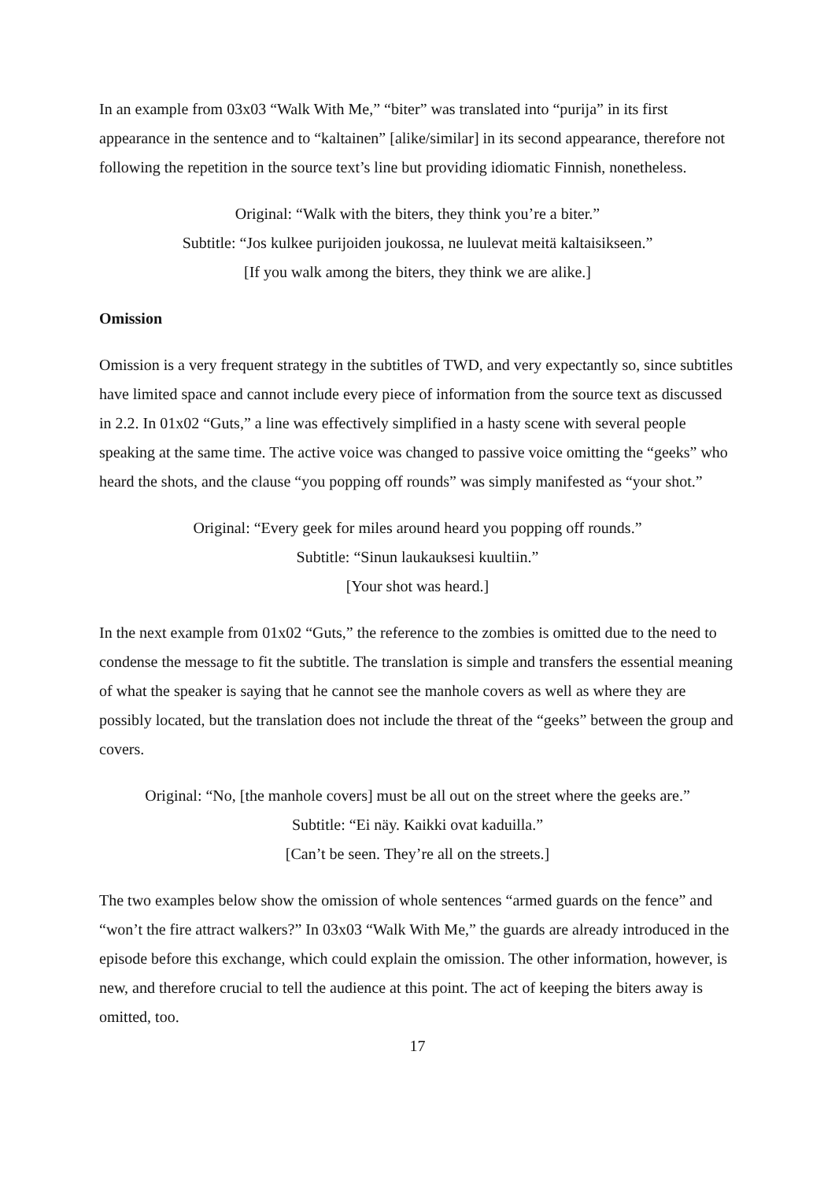In an example from 03x03 “Walk With Me,” “biter” was translated into “purija” in its first appearance in the sentence and to “kaltainen” [alike/similar] in its second appearance, therefore not following the repetition in the source text’s line but providing idiomatic Finnish, nonetheless.
Original: “Walk with the biters, they think you’re a biter.”
Subtitle: “Jos kulkee purijoiden joukossa, ne luulevat meitä kaltaisikseen.”
[If you walk among the biters, they think we are alike.]
Omission
Omission is a very frequent strategy in the subtitles of TWD, and very expectantly so, since subtitles have limited space and cannot include every piece of information from the source text as discussed in 2.2. In 01x02 “Guts,” a line was effectively simplified in a hasty scene with several people speaking at the same time. The active voice was changed to passive voice omitting the “geeks” who heard the shots, and the clause “you popping off rounds” was simply manifested as “your shot.”
Original: “Every geek for miles around heard you popping off rounds.”
Subtitle: “Sinun laukauksesi kuultiin.”
[Your shot was heard.]
In the next example from 01x02 “Guts,” the reference to the zombies is omitted due to the need to condense the message to fit the subtitle. The translation is simple and transfers the essential meaning of what the speaker is saying that he cannot see the manhole covers as well as where they are possibly located, but the translation does not include the threat of the “geeks” between the group and covers.
Original: “No, [the manhole covers] must be all out on the street where the geeks are.”
Subtitle: “Ei näy. Kaikki ovat kaduilla.”
[Can’t be seen. They’re all on the streets.]
The two examples below show the omission of whole sentences “armed guards on the fence” and “won’t the fire attract walkers?” In 03x03 “Walk With Me,” the guards are already introduced in the episode before this exchange, which could explain the omission. The other information, however, is new, and therefore crucial to tell the audience at this point. The act of keeping the biters away is omitted, too.
17